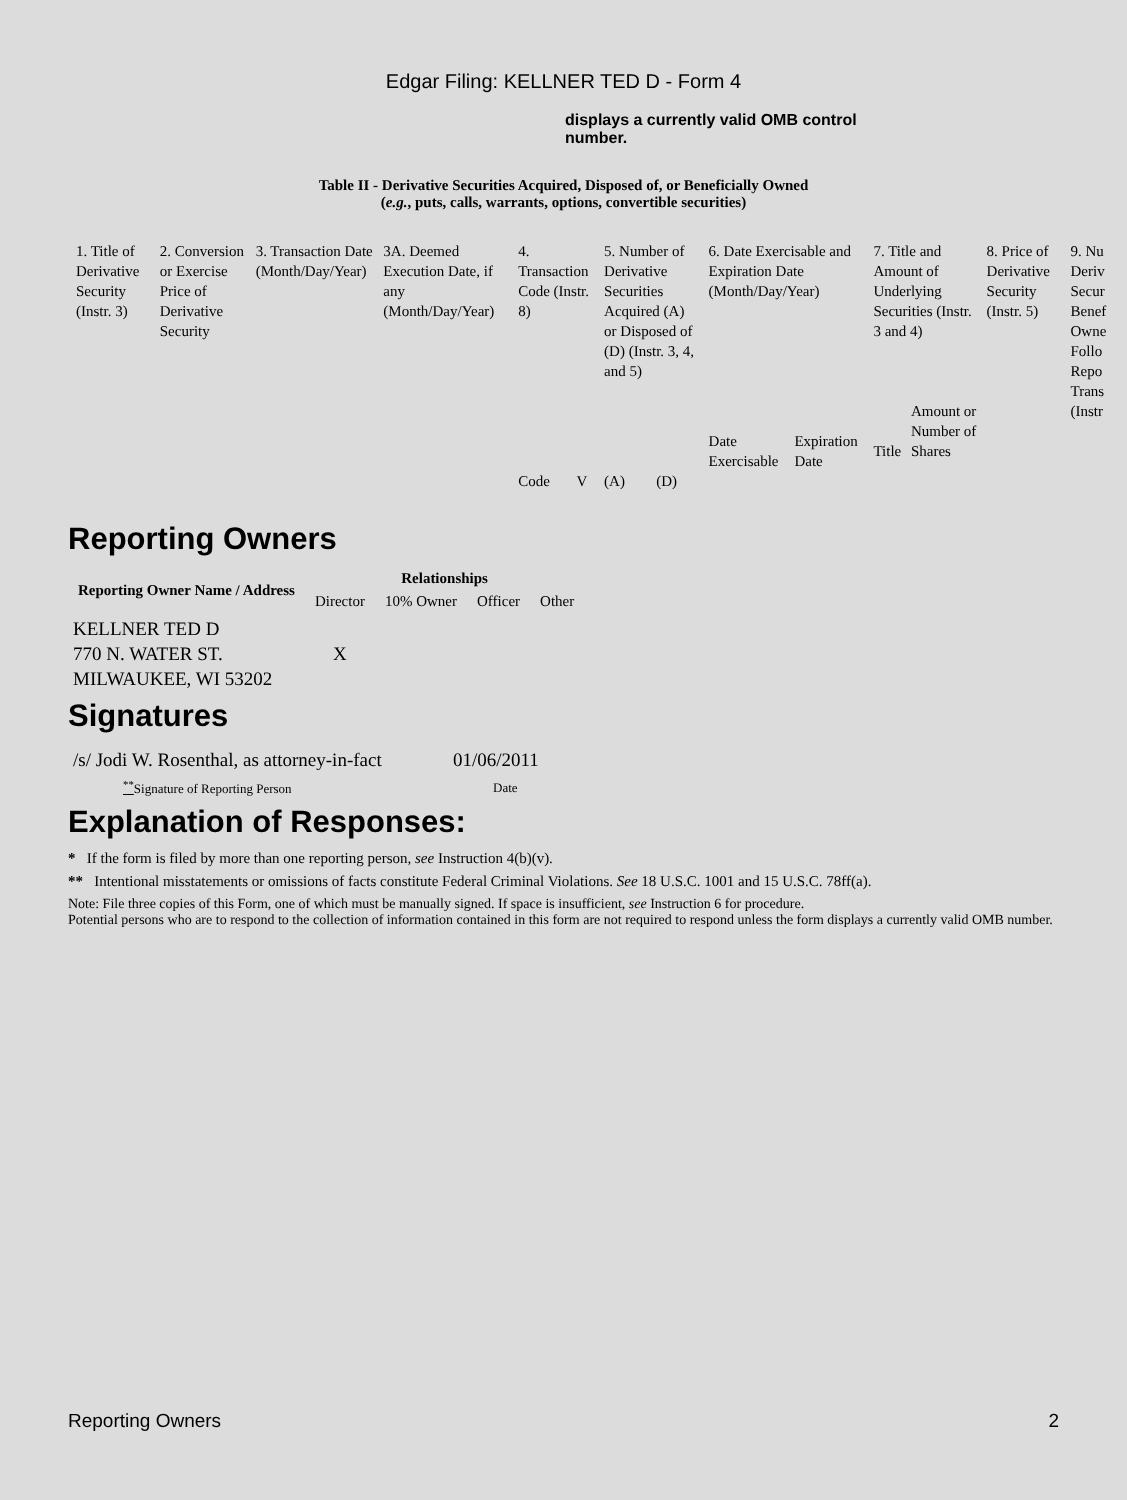Edgar Filing: KELLNER TED D - Form 4
displays a currently valid OMB control number.
Table II - Derivative Securities Acquired, Disposed of, or Beneficially Owned
(e.g., puts, calls, warrants, options, convertible securities)
| 1. Title of Derivative Security (Instr. 3) | 2. Conversion or Exercise Price of Derivative Security | 3. Transaction Date (Month/Day/Year) | 3A. Deemed Execution Date, if any (Month/Day/Year) | 4. Transaction Code (Instr. 8) | | 5. Number of Derivative Securities Acquired (A) or Disposed of (D) (Instr. 3, 4, and 5) | | 6. Date Exercisable and Expiration Date (Month/Day/Year) | | 7. Title and Amount of Underlying Securities (Instr. 3 and 4) | | 8. Price of Derivative Security (Instr. 5) | 9. Nu Deriv Secur Benef Owne Follo Repo Trans (Instr |
| | | | | | | | | Date Exercisable | Expiration Date | Title | Amount or Number of Shares | | |
| | | | | Code | V | (A) | (D) | | | | | | |
Reporting Owners
| Reporting Owner Name / Address | Relationships | | | |
| --- | --- | --- | --- | --- |
| | Director | 10% Owner | Officer | Other |
| KELLNER TED D 770 N. WATER ST. MILWAUKEE, WI 53202 | X | | | |
Signatures
| /s/ Jodi W. Rosenthal, as attorney-in-fact | 01/06/2011 |
| <sup>**</sup> Signature of Reporting Person | Date |
Explanation of Responses:
* If the form is filed by more than one reporting person, see Instruction 4(b)(v).
** Intentional misstatements or omissions of facts constitute Federal Criminal Violations. See 18 U.S.C. 1001 and 15 U.S.C. 78ff(a).
Note: File three copies of this Form, one of which must be manually signed. If space is insufficient, see Instruction 6 for procedure.
Potential persons who are to respond to the collection of information contained in this form are not required to respond unless the form displays a currently valid OMB number.
Reporting Owners 2